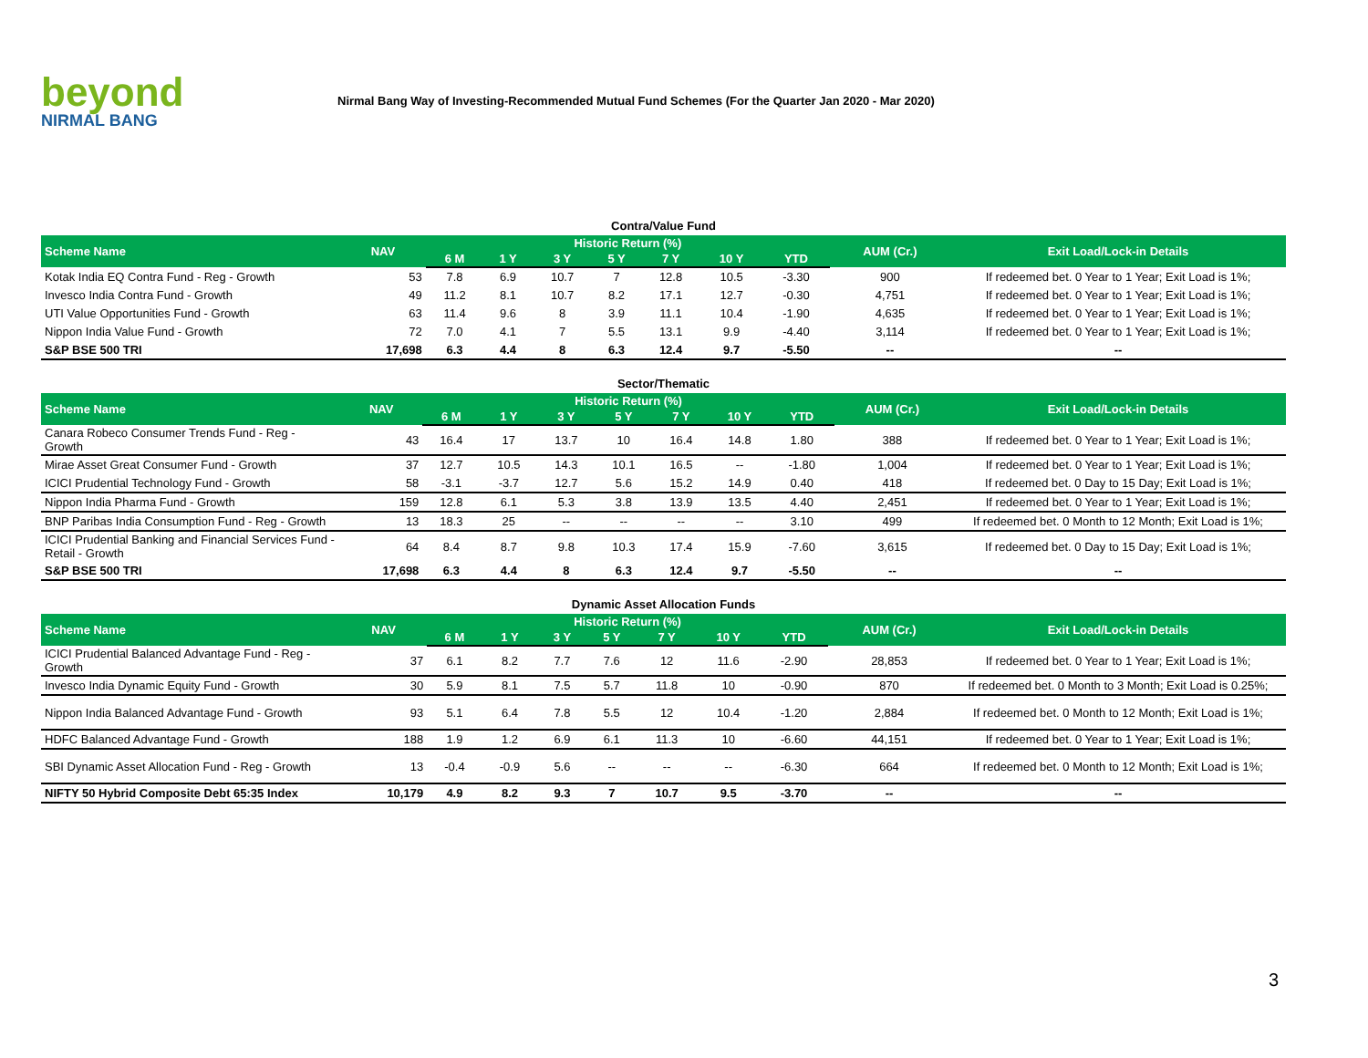beyond
NIRMAL BANG
Nirmal Bang Way of Investing-Recommended Mutual Fund Schemes (For the Quarter Jan 2020 - Mar 2020)
Contra/Value Fund
| Scheme Name | NAV | Historic Return (%) | | | | | | | AUM (Cr.) | Exit Load/Lock-in Details |
| --- | --- | --- | --- | --- | --- | --- | --- | --- | --- | --- |
| | | 6 M | 1 Y | 3 Y | 5 Y | 7 Y | 10 Y | YTD | | |
| Kotak India EQ Contra Fund - Reg - Growth | 53 | 7.8 | 6.9 | 10.7 | 7 | 12.8 | 10.5 | -3.30 | 900 | If redeemed bet. 0 Year to 1 Year; Exit Load is 1%; |
| Invesco India Contra Fund - Growth | 49 | 11.2 | 8.1 | 10.7 | 8.2 | 17.1 | 12.7 | -0.30 | 4,751 | If redeemed bet. 0 Year to 1 Year; Exit Load is 1%; |
| UTI Value Opportunities Fund - Growth | 63 | 11.4 | 9.6 | 8 | 3.9 | 11.1 | 10.4 | -1.90 | 4,635 | If redeemed bet. 0 Year to 1 Year; Exit Load is 1%; |
| Nippon India Value Fund - Growth | 72 | 7.0 | 4.1 | 7 | 5.5 | 13.1 | 9.9 | -4.40 | 3,114 | If redeemed bet. 0 Year to 1 Year; Exit Load is 1%; |
| S&P BSE 500 TRI | 17,698 | 6.3 | 4.4 | 8 | 6.3 | 12.4 | 9.7 | -5.50 | -- | -- |
Sector/Thematic
| Scheme Name | NAV | Historic Return (%) | | | | | | | AUM (Cr.) | Exit Load/Lock-in Details |
| --- | --- | --- | --- | --- | --- | --- | --- | --- | --- | --- |
| | | 6 M | 1 Y | 3 Y | 5 Y | 7 Y | 10 Y | YTD | | |
| Canara Robeco Consumer Trends Fund - Reg - Growth | 43 | 16.4 | 17 | 13.7 | 10 | 16.4 | 14.8 | 1.80 | 388 | If redeemed bet. 0 Year to 1 Year; Exit Load is 1%; |
| Mirae Asset Great Consumer Fund - Growth | 37 | 12.7 | 10.5 | 14.3 | 10.1 | 16.5 | -- | -1.80 | 1,004 | If redeemed bet. 0 Year to 1 Year; Exit Load is 1%; |
| ICICI Prudential Technology Fund - Growth | 58 | -3.1 | -3.7 | 12.7 | 5.6 | 15.2 | 14.9 | 0.40 | 418 | If redeemed bet. 0 Day to 15 Day; Exit Load is 1%; |
| Nippon India Pharma Fund - Growth | 159 | 12.8 | 6.1 | 5.3 | 3.8 | 13.9 | 13.5 | 4.40 | 2,451 | If redeemed bet. 0 Year to 1 Year; Exit Load is 1%; |
| BNP Paribas India Consumption Fund - Reg - Growth | 13 | 18.3 | 25 | -- | -- | -- | -- | 3.10 | 499 | If redeemed bet. 0 Month to 12 Month; Exit Load is 1%; |
| ICICI Prudential Banking and Financial Services Fund - Retail - Growth | 64 | 8.4 | 8.7 | 9.8 | 10.3 | 17.4 | 15.9 | -7.60 | 3,615 | If redeemed bet. 0 Day to 15 Day; Exit Load is 1%; |
| S&P BSE 500 TRI | 17,698 | 6.3 | 4.4 | 8 | 6.3 | 12.4 | 9.7 | -5.50 | -- | -- |
Dynamic Asset Allocation Funds
| Scheme Name | NAV | Historic Return (%) | | | | | | | AUM (Cr.) | Exit Load/Lock-in Details |
| --- | --- | --- | --- | --- | --- | --- | --- | --- | --- | --- |
| | | 6 M | 1 Y | 3 Y | 5 Y | 7 Y | 10 Y | YTD | | |
| ICICI Prudential Balanced Advantage Fund - Reg - Growth | 37 | 6.1 | 8.2 | 7.7 | 7.6 | 12 | 11.6 | -2.90 | 28,853 | If redeemed bet. 0 Year to 1 Year; Exit Load is 1%; |
| Invesco India Dynamic Equity Fund - Growth | 30 | 5.9 | 8.1 | 7.5 | 5.7 | 11.8 | 10 | -0.90 | 870 | If redeemed bet. 0 Month to 3 Month; Exit Load is 0.25%; |
| Nippon India Balanced Advantage Fund - Growth | 93 | 5.1 | 6.4 | 7.8 | 5.5 | 12 | 10.4 | -1.20 | 2,884 | If redeemed bet. 0 Month to 12 Month; Exit Load is 1%; |
| HDFC Balanced Advantage Fund - Growth | 188 | 1.9 | 1.2 | 6.9 | 6.1 | 11.3 | 10 | -6.60 | 44,151 | If redeemed bet. 0 Year to 1 Year; Exit Load is 1%; |
| SBI Dynamic Asset Allocation Fund - Reg - Growth | 13 | -0.4 | -0.9 | 5.6 | -- | -- | -- | -6.30 | 664 | If redeemed bet. 0 Month to 12 Month; Exit Load is 1%; |
| NIFTY 50 Hybrid Composite Debt 65:35 Index | 10,179 | 4.9 | 8.2 | 9.3 | 7 | 10.7 | 9.5 | -3.70 | -- | -- |
3